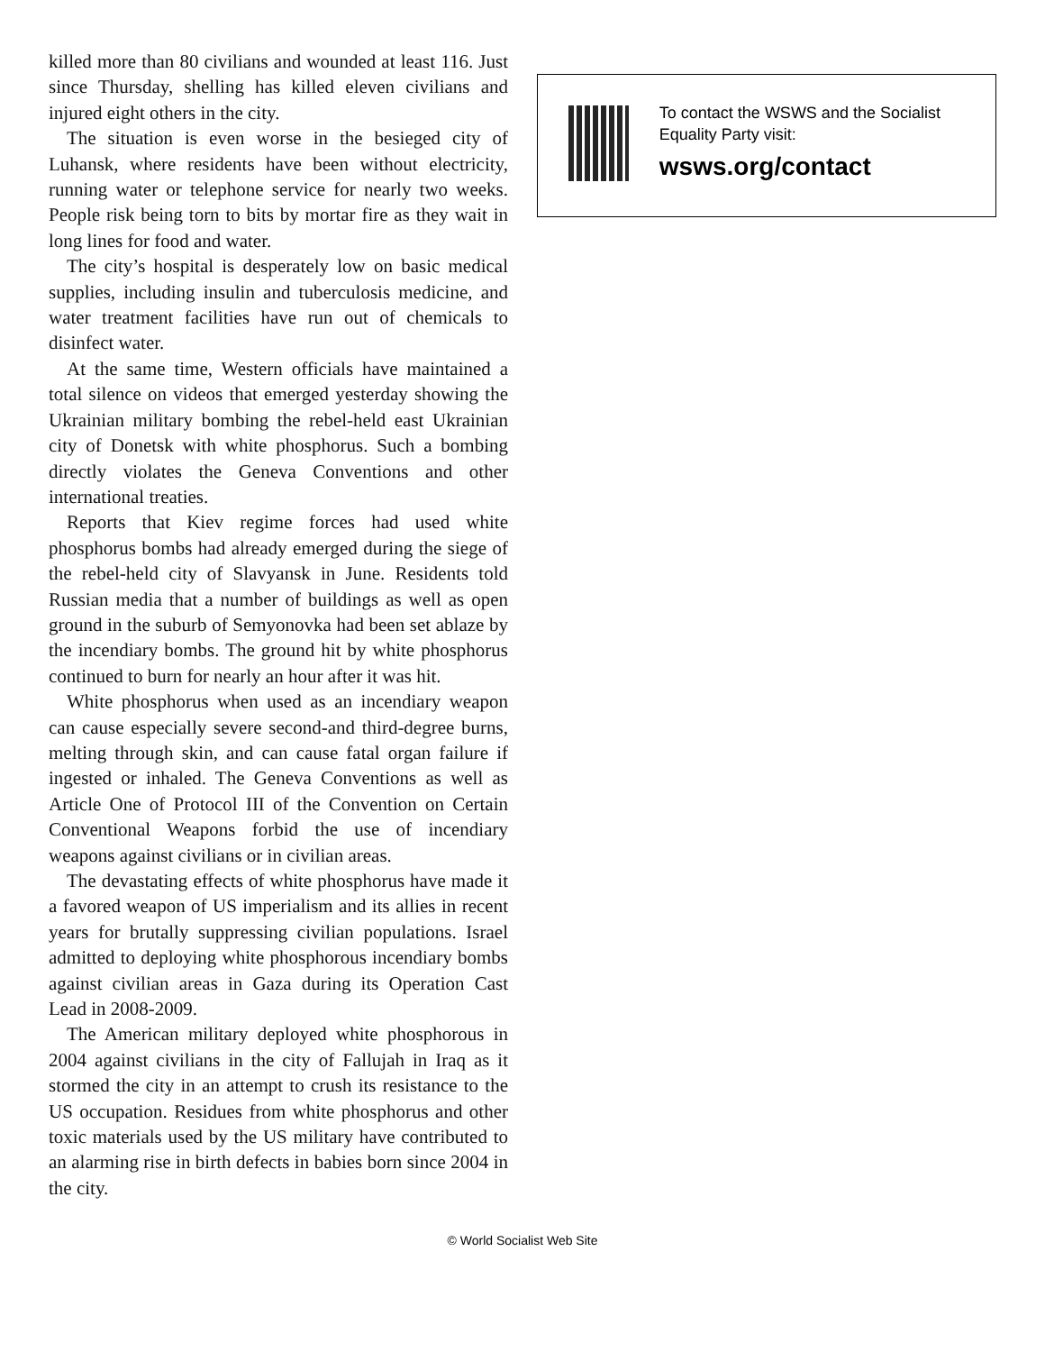killed more than 80 civilians and wounded at least 116. Just since Thursday, shelling has killed eleven civilians and injured eight others in the city.
The situation is even worse in the besieged city of Luhansk, where residents have been without electricity, running water or telephone service for nearly two weeks. People risk being torn to bits by mortar fire as they wait in long lines for food and water.
The city’s hospital is desperately low on basic medical supplies, including insulin and tuberculosis medicine, and water treatment facilities have run out of chemicals to disinfect water.
At the same time, Western officials have maintained a total silence on videos that emerged yesterday showing the Ukrainian military bombing the rebel-held east Ukrainian city of Donetsk with white phosphorus. Such a bombing directly violates the Geneva Conventions and other international treaties.
Reports that Kiev regime forces had used white phosphorus bombs had already emerged during the siege of the rebel-held city of Slavyansk in June. Residents told Russian media that a number of buildings as well as open ground in the suburb of Semyonovka had been set ablaze by the incendiary bombs. The ground hit by white phosphorus continued to burn for nearly an hour after it was hit.
White phosphorus when used as an incendiary weapon can cause especially severe second-and third-degree burns, melting through skin, and can cause fatal organ failure if ingested or inhaled. The Geneva Conventions as well as Article One of Protocol III of the Convention on Certain Conventional Weapons forbid the use of incendiary weapons against civilians or in civilian areas.
The devastating effects of white phosphorus have made it a favored weapon of US imperialism and its allies in recent years for brutally suppressing civilian populations. Israel admitted to deploying white phosphorous incendiary bombs against civilian areas in Gaza during its Operation Cast Lead in 2008-2009.
The American military deployed white phosphorous in 2004 against civilians in the city of Fallujah in Iraq as it stormed the city in an attempt to crush its resistance to the US occupation. Residues from white phosphorus and other toxic materials used by the US military have contributed to an alarming rise in birth defects in babies born since 2004 in the city.
To contact the WSWS and the Socialist Equality Party visit:
wsws.org/contact
© World Socialist Web Site